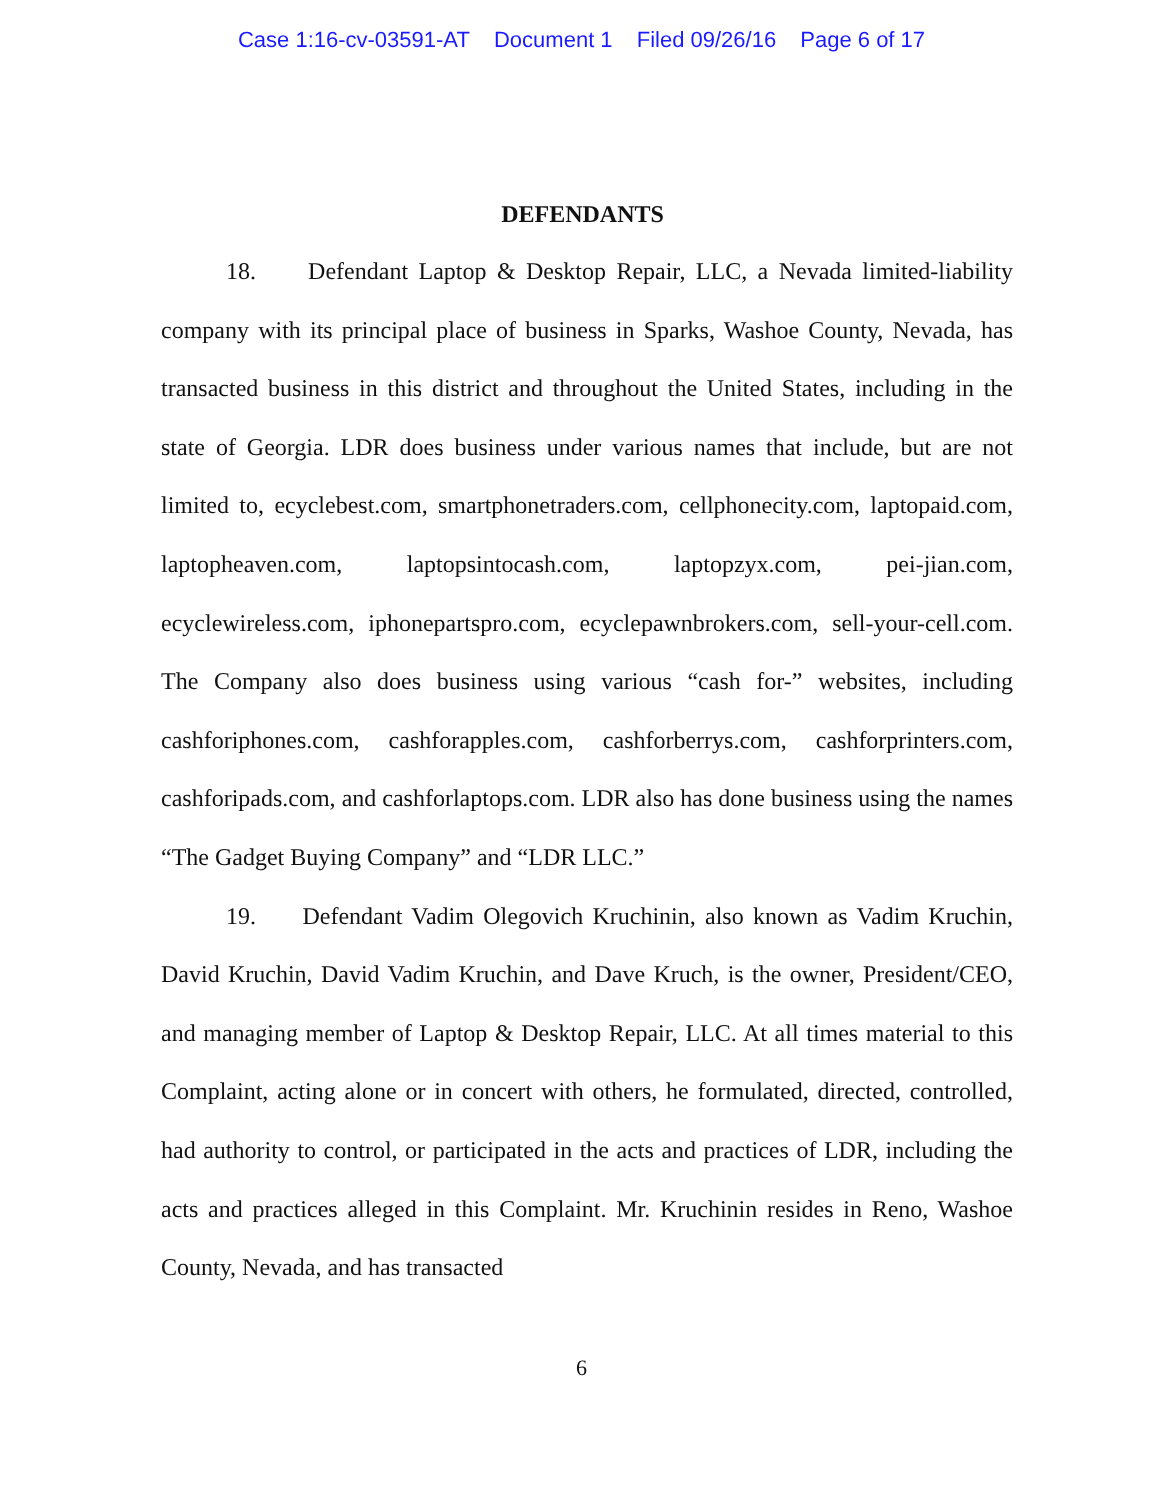Case 1:16-cv-03591-AT Document 1 Filed 09/26/16 Page 6 of 17
DEFENDANTS
18. Defendant Laptop & Desktop Repair, LLC, a Nevada limited-liability company with its principal place of business in Sparks, Washoe County, Nevada, has transacted business in this district and throughout the United States, including in the state of Georgia. LDR does business under various names that include, but are not limited to, ecyclebest.com, smartphonetraders.com, cellphonecity.com, laptopaid.com, laptopheaven.com, laptopsintocash.com, laptopzyx.com, pei-jian.com, ecyclewireless.com, iphonepartspro.com, ecyclepawnbrokers.com, sell-your-cell.com. The Company also does business using various “cash for-” websites, including cashforiphones.com, cashforapples.com, cashforberrys.com, cashforprinters.com, cashforipads.com, and cashforlaptops.com. LDR also has done business using the names “The Gadget Buying Company” and “LDR LLC.”
19. Defendant Vadim Olegovich Kruchinin, also known as Vadim Kruchin, David Kruchin, David Vadim Kruchin, and Dave Kruch, is the owner, President/CEO, and managing member of Laptop & Desktop Repair, LLC. At all times material to this Complaint, acting alone or in concert with others, he formulated, directed, controlled, had authority to control, or participated in the acts and practices of LDR, including the acts and practices alleged in this Complaint. Mr. Kruchinin resides in Reno, Washoe County, Nevada, and has transacted
6